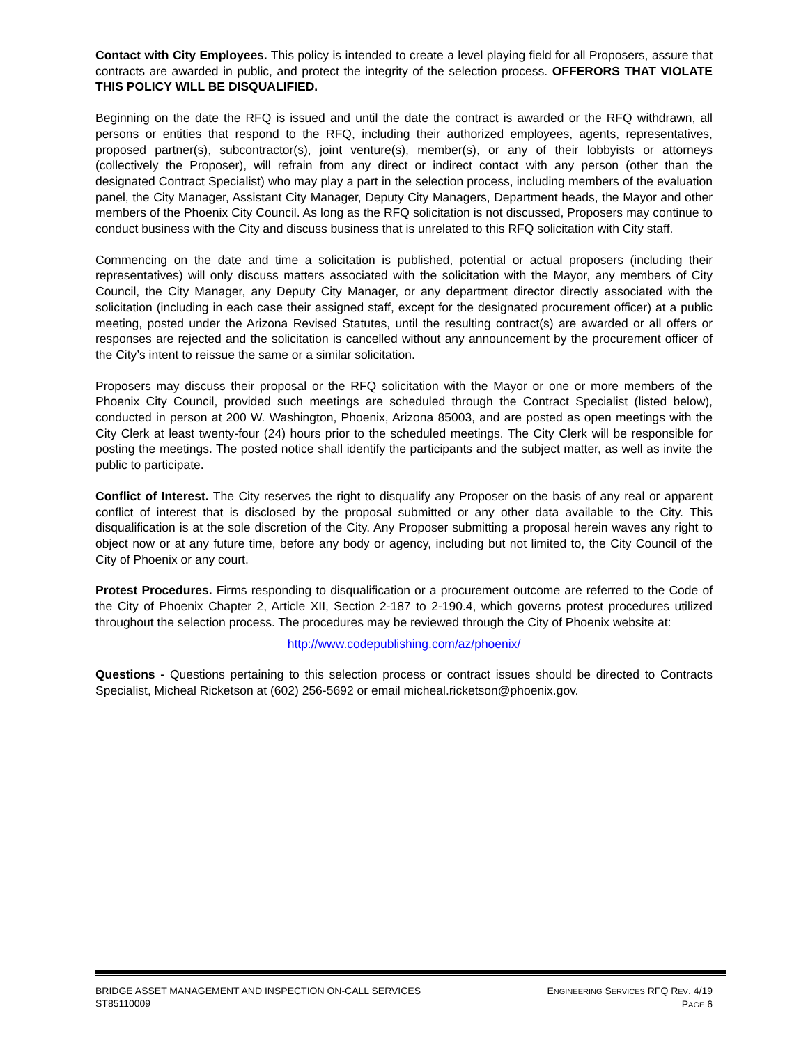Contact with City Employees. This policy is intended to create a level playing field for all Proposers, assure that contracts are awarded in public, and protect the integrity of the selection process. OFFERORS THAT VIOLATE THIS POLICY WILL BE DISQUALIFIED.
Beginning on the date the RFQ is issued and until the date the contract is awarded or the RFQ withdrawn, all persons or entities that respond to the RFQ, including their authorized employees, agents, representatives, proposed partner(s), subcontractor(s), joint venture(s), member(s), or any of their lobbyists or attorneys (collectively the Proposer), will refrain from any direct or indirect contact with any person (other than the designated Contract Specialist) who may play a part in the selection process, including members of the evaluation panel, the City Manager, Assistant City Manager, Deputy City Managers, Department heads, the Mayor and other members of the Phoenix City Council. As long as the RFQ solicitation is not discussed, Proposers may continue to conduct business with the City and discuss business that is unrelated to this RFQ solicitation with City staff.
Commencing on the date and time a solicitation is published, potential or actual proposers (including their representatives) will only discuss matters associated with the solicitation with the Mayor, any members of City Council, the City Manager, any Deputy City Manager, or any department director directly associated with the solicitation (including in each case their assigned staff, except for the designated procurement officer) at a public meeting, posted under the Arizona Revised Statutes, until the resulting contract(s) are awarded or all offers or responses are rejected and the solicitation is cancelled without any announcement by the procurement officer of the City’s intent to reissue the same or a similar solicitation.
Proposers may discuss their proposal or the RFQ solicitation with the Mayor or one or more members of the Phoenix City Council, provided such meetings are scheduled through the Contract Specialist (listed below), conducted in person at 200 W. Washington, Phoenix, Arizona 85003, and are posted as open meetings with the City Clerk at least twenty-four (24) hours prior to the scheduled meetings. The City Clerk will be responsible for posting the meetings. The posted notice shall identify the participants and the subject matter, as well as invite the public to participate.
Conflict of Interest. The City reserves the right to disqualify any Proposer on the basis of any real or apparent conflict of interest that is disclosed by the proposal submitted or any other data available to the City. This disqualification is at the sole discretion of the City. Any Proposer submitting a proposal herein waves any right to object now or at any future time, before any body or agency, including but not limited to, the City Council of the City of Phoenix or any court.
Protest Procedures. Firms responding to disqualification or a procurement outcome are referred to the Code of the City of Phoenix Chapter 2, Article XII, Section 2-187 to 2-190.4, which governs protest procedures utilized throughout the selection process. The procedures may be reviewed through the City of Phoenix website at:
http://www.codepublishing.com/az/phoenix/
Questions - Questions pertaining to this selection process or contract issues should be directed to Contracts Specialist, Micheal Ricketson at (602) 256-5692 or email micheal.ricketson@phoenix.gov.
BRIDGE ASSET MANAGEMENT AND INSPECTION ON-CALL SERVICES
ST85110009
ENGINEERING SERVICES RFQ REV. 4/19
PAGE 6